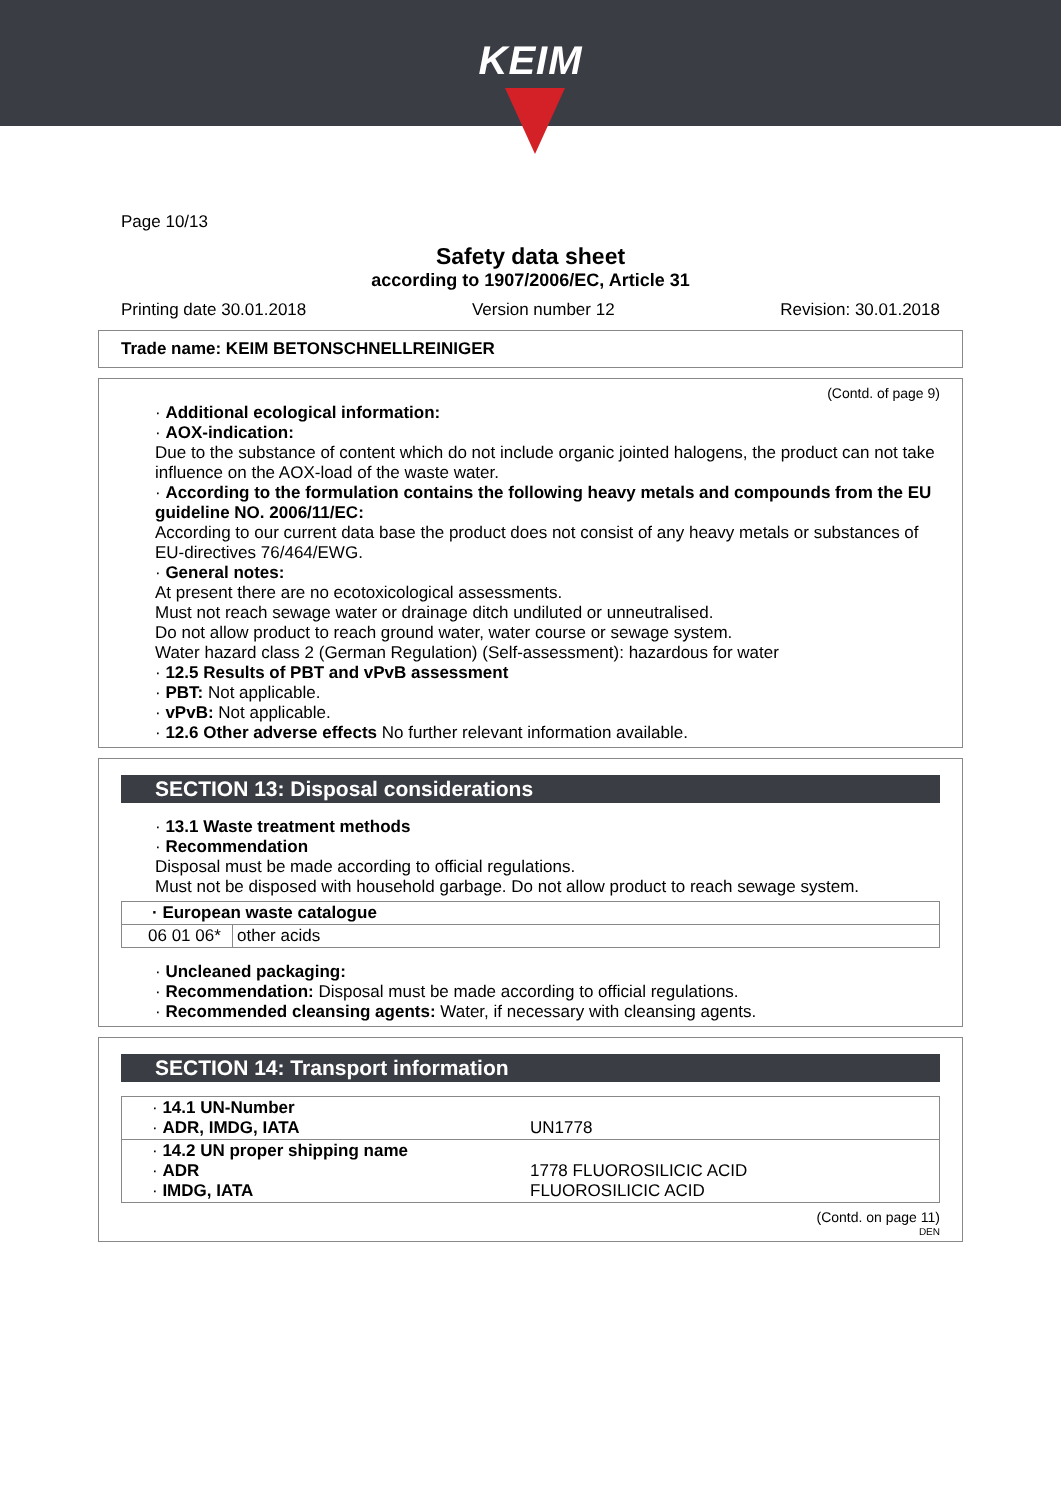KEIM
Page 10/13
Safety data sheet
according to 1907/2006/EC, Article 31
Printing date 30.01.2018 Version number 12 Revision: 30.01.2018
Trade name: KEIM BETONSCHNELLREINIGER
(Contd. of page 9)
· Additional ecological information:
· AOX-indication:
Due to the substance of content which do not include organic jointed halogens, the product can not take influence on the AOX-load of the waste water.
· According to the formulation contains the following heavy metals and compounds from the EU guideline NO. 2006/11/EC:
According to our current data base the product does not consist of any heavy metals or substances of EU-directives 76/464/EWG.
· General notes:
At present there are no ecotoxicological assessments.
Must not reach sewage water or drainage ditch undiluted or unneutralised.
Do not allow product to reach ground water, water course or sewage system.
Water hazard class 2 (German Regulation) (Self-assessment): hazardous for water
· 12.5 Results of PBT and vPvB assessment
· PBT: Not applicable.
· vPvB: Not applicable.
· 12.6 Other adverse effects No further relevant information available.
SECTION 13: Disposal considerations
· 13.1 Waste treatment methods
· Recommendation
Disposal must be made according to official regulations.
Must not be disposed with household garbage. Do not allow product to reach sewage system.
| · European waste catalogue | |
| --- | --- |
| 06 01 06* | other acids |
· Uncleaned packaging:
· Recommendation: Disposal must be made according to official regulations.
· Recommended cleansing agents: Water, if necessary with cleansing agents.
SECTION 14: Transport information
| · 14.1 UN-Number · ADR, IMDG, IATA | UN1778 |
| · 14.2 UN proper shipping name · ADR · IMDG, IATA | 1778 FLUOROSILICIC ACID FLUOROSILICIC ACID |
(Contd. on page 11)
DEN